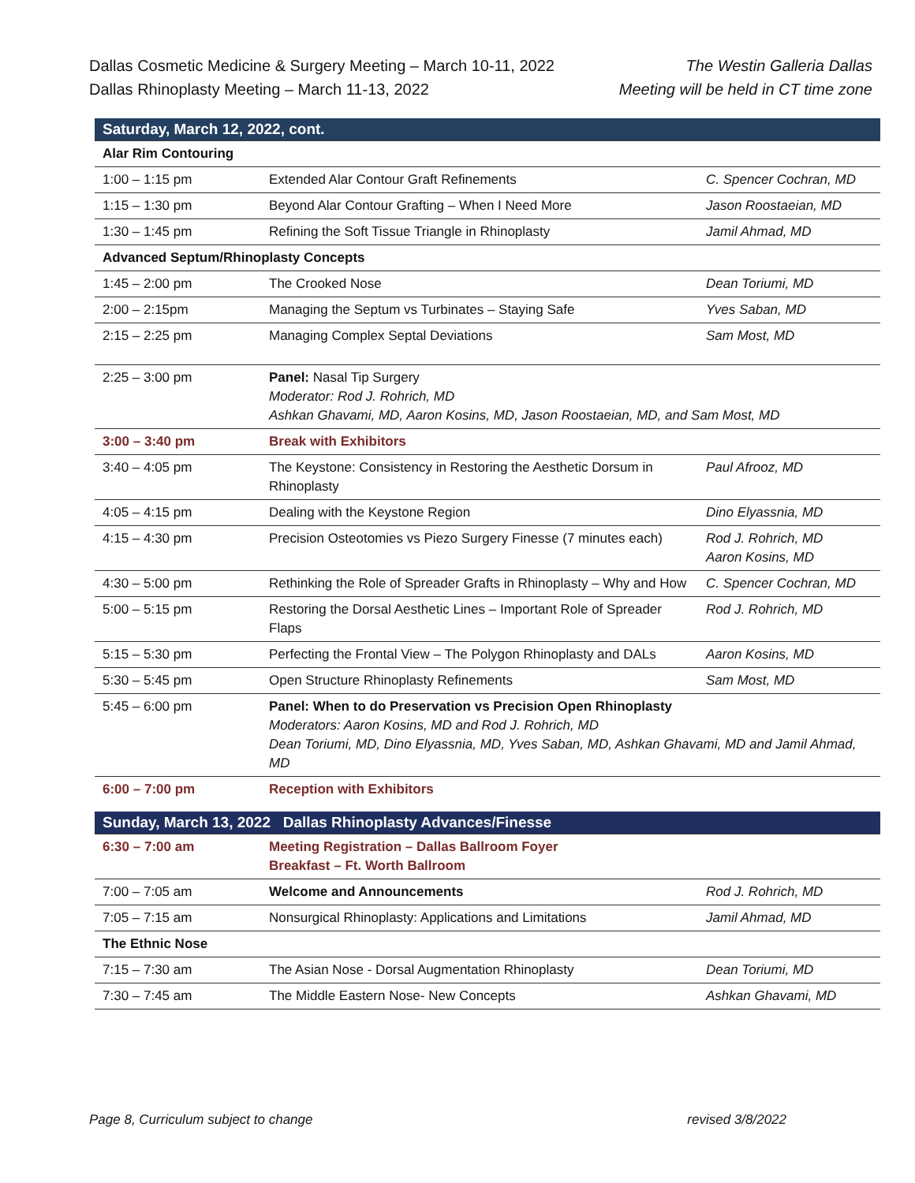Dallas Cosmetic Medicine & Surgery Meeting – March 10-11, 2022
Dallas Rhinoplasty Meeting – March 11-13, 2022
The Westin Galleria Dallas
Meeting will be held in CT time zone
| Saturday, March 12, 2022, cont. | | |
| Alar Rim Contouring | | |
| 1:00 – 1:15 pm | Extended Alar Contour Graft Refinements | C. Spencer Cochran, MD |
| 1:15 – 1:30 pm | Beyond Alar Contour Grafting – When I Need More | Jason Roostaeian, MD |
| 1:30 – 1:45 pm | Refining the Soft Tissue Triangle in Rhinoplasty | Jamil Ahmad, MD |
| Advanced Septum/Rhinoplasty Concepts | | |
| 1:45 – 2:00 pm | The Crooked Nose | Dean Toriumi, MD |
| 2:00 – 2:15pm | Managing the Septum vs Turbinates – Staying Safe | Yves Saban, MD |
| 2:15 – 2:25 pm | Managing Complex Septal Deviations | Sam Most, MD |
| 2:25 – 3:00 pm | Panel: Nasal Tip Surgery Moderator: Rod J. Rohrich, MD Ashkan Ghavami, MD, Aaron Kosins, MD, Jason Roostaeian, MD, and Sam Most, MD | |
| 3:00 – 3:40 pm | Break with Exhibitors | |
| 3:40 – 4:05 pm | The Keystone: Consistency in Restoring the Aesthetic Dorsum in Rhinoplasty | Paul Afrooz, MD |
| 4:05 – 4:15 pm | Dealing with the Keystone Region | Dino Elyassnia, MD |
| 4:15 – 4:30 pm | Precision Osteotomies vs Piezo Surgery Finesse (7 minutes each) | Rod J. Rohrich, MD Aaron Kosins, MD |
| 4:30 – 5:00 pm | Rethinking the Role of Spreader Grafts in Rhinoplasty – Why and How | C. Spencer Cochran, MD |
| 5:00 – 5:15 pm | Restoring the Dorsal Aesthetic Lines – Important Role of Spreader Flaps | Rod J. Rohrich, MD |
| 5:15 – 5:30 pm | Perfecting the Frontal View – The Polygon Rhinoplasty and DALs | Aaron Kosins, MD |
| 5:30 – 5:45 pm | Open Structure Rhinoplasty Refinements | Sam Most, MD |
| 5:45 – 6:00 pm | Panel: When to do Preservation vs Precision Open Rhinoplasty Moderators: Aaron Kosins, MD and Rod J. Rohrich, MD Dean Toriumi, MD, Dino Elyassnia, MD, Yves Saban, MD, Ashkan Ghavami, MD and Jamil Ahmad, MD | |
| 6:00 – 7:00 pm | Reception with Exhibitors | |
| Sunday, March 13, 2022 Dallas Rhinoplasty Advances/Finesse | | |
| 6:30 – 7:00 am | Meeting Registration – Dallas Ballroom Foyer Breakfast – Ft. Worth Ballroom | |
| 7:00 – 7:05 am | Welcome and Announcements | Rod J. Rohrich, MD |
| 7:05 – 7:15 am | Nonsurgical Rhinoplasty: Applications and Limitations | Jamil Ahmad, MD |
| The Ethnic Nose | | |
| 7:15 – 7:30 am | The Asian Nose - Dorsal Augmentation Rhinoplasty | Dean Toriumi, MD |
| 7:30 – 7:45 am | The Middle Eastern Nose- New Concepts | Ashkan Ghavami, MD |
Page 8, Curriculum subject to change revised 3/8/2022